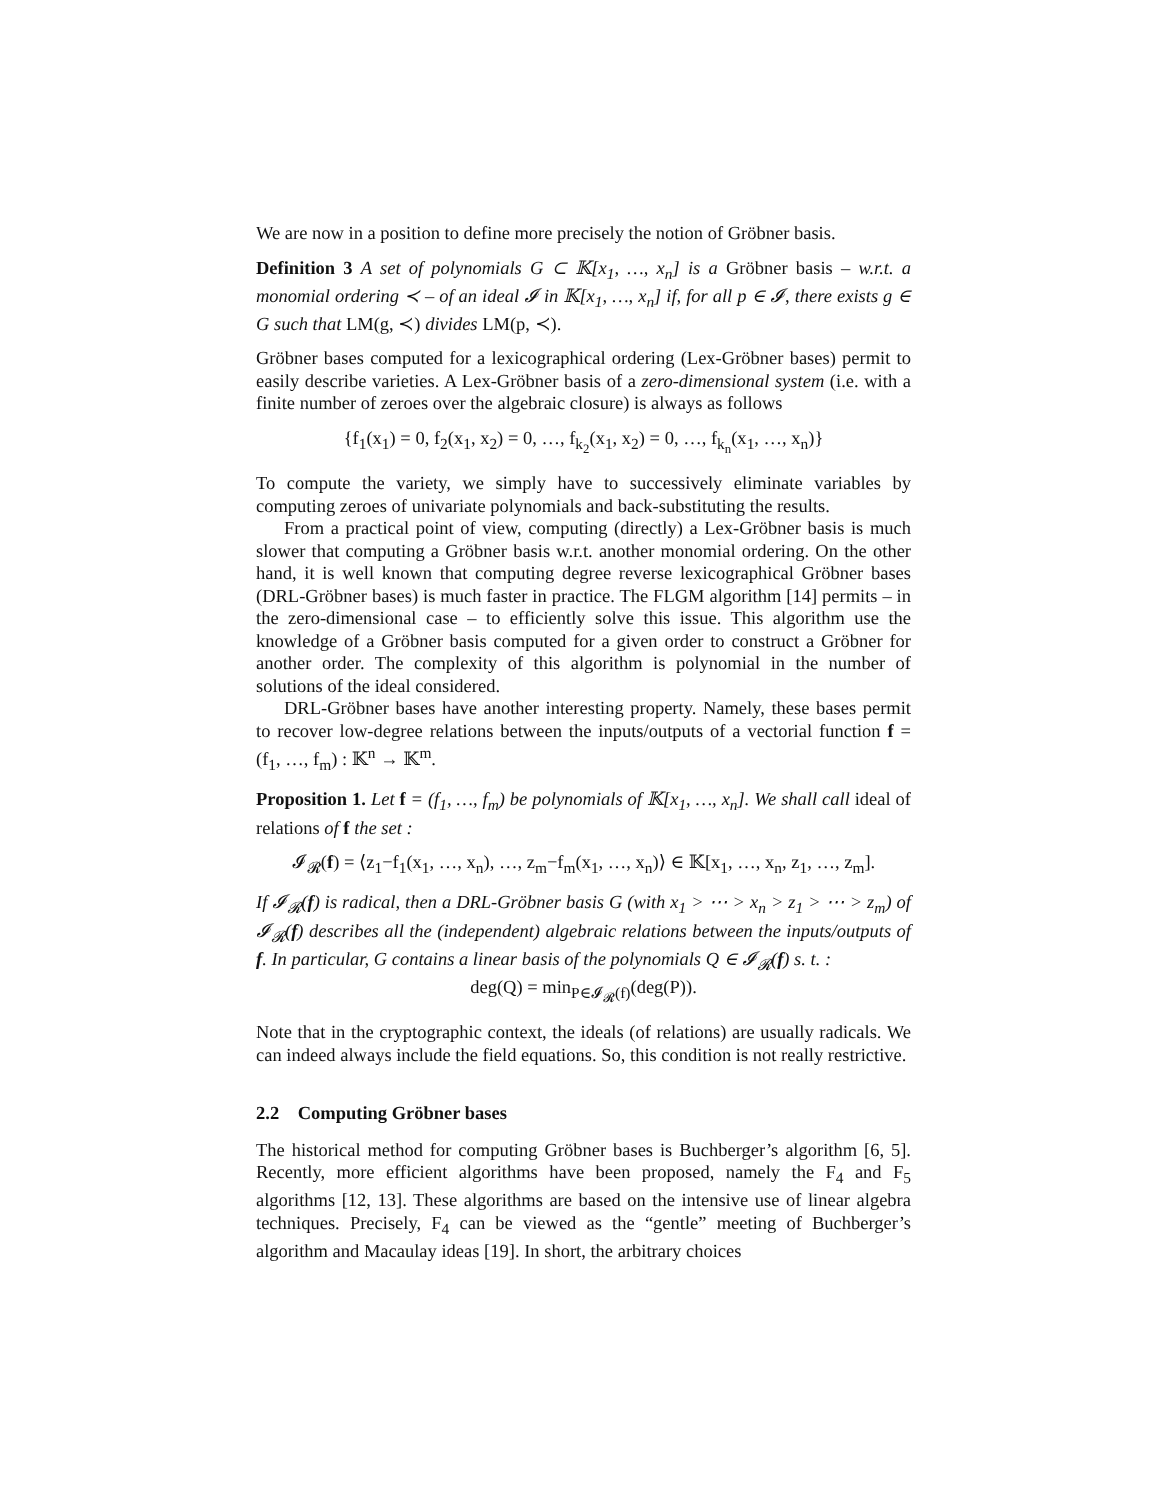We are now in a position to define more precisely the notion of Gröbner basis.
Definition 3 A set of polynomials G ⊂ 𝕂[x<sub>1</sub>, …, x<sub>n</sub>] is a Gröbner basis – w.r.t. a monomial ordering ≺ – of an ideal 𝓘 in 𝕂[x<sub>1</sub>, …, x<sub>n</sub>] if, for all p ∈ 𝓘, there exists g ∈ G such that LM(g, ≺) divides LM(p, ≺).
Gröbner bases computed for a lexicographical ordering (Lex-Gröbner bases) permit to easily describe varieties. A Lex-Gröbner basis of a zero-dimensional system (i.e. with a finite number of zeroes over the algebraic closure) is always as follows
{f<sub>1</sub>(x<sub>1</sub>) = 0, f<sub>2</sub>(x<sub>1</sub>, x<sub>2</sub>) = 0, …, f<sub>k<sub>2</sub></sub>(x<sub>1</sub>, x<sub>2</sub>) = 0, …, f<sub>k<sub>n</sub></sub>(x<sub>1</sub>, …, x<sub>n</sub>)}
To compute the variety, we simply have to successively eliminate variables by computing zeroes of univariate polynomials and back-substituting the results.
From a practical point of view, computing (directly) a Lex-Gröbner basis is much slower that computing a Gröbner basis w.r.t. another monomial ordering. On the other hand, it is well known that computing degree reverse lexicographical Gröbner bases (DRL-Gröbner bases) is much faster in practice. The FLGM algorithm [14] permits – in the zero-dimensional case – to efficiently solve this issue. This algorithm use the knowledge of a Gröbner basis computed for a given order to construct a Gröbner for another order. The complexity of this algorithm is polynomial in the number of solutions of the ideal considered.
DRL-Gröbner bases have another interesting property. Namely, these bases permit to recover low-degree relations between the inputs/outputs of a vectorial function f = (f<sub>1</sub>, …, f<sub>m</sub>) : 𝕂<sup>n</sup> → 𝕂<sup>m</sup>.
Proposition 1. Let f = (f<sub>1</sub>, …, f<sub>m</sub>) be polynomials of 𝕂[x<sub>1</sub>, …, x<sub>n</sub>]. We shall call ideal of relations of f the set :
𝓘<sub>𝓡</sub>(f) = ⟨z<sub>1</sub>−f<sub>1</sub>(x<sub>1</sub>, …, x<sub>n</sub>), …, z<sub>m</sub>−f<sub>m</sub>(x<sub>1</sub>, …, x<sub>n</sub>)⟩ ∈ 𝕂[x<sub>1</sub>, …, x<sub>n</sub>, z<sub>1</sub>, …, z<sub>m</sub>].
If 𝓘<sub>𝓡</sub>(f) is radical, then a DRL-Gröbner basis G (with x<sub>1</sub> > ⋯ > x<sub>n</sub> > z<sub>1</sub> > ⋯ > z<sub>m</sub>) of 𝓘<sub>𝓡</sub>(f) describes all the (independent) algebraic relations between the inputs/outputs of f. In particular, G contains a linear basis of the polynomials Q ∈ 𝓘<sub>𝓡</sub>(f) s. t. :
deg(Q) = min<sub>P∈𝓘<sub>𝓡</sub>(f)</sub>(deg(P)).
Note that in the cryptographic context, the ideals (of relations) are usually radicals. We can indeed always include the field equations. So, this condition is not really restrictive.
2.2 Computing Gröbner bases
The historical method for computing Gröbner bases is Buchberger’s algorithm [6, 5]. Recently, more efficient algorithms have been proposed, namely the F<sub>4</sub> and F<sub>5</sub> algorithms [12, 13]. These algorithms are based on the intensive use of linear algebra techniques. Precisely, F<sub>4</sub> can be viewed as the “gentle” meeting of Buchberger’s algorithm and Macaulay ideas [19]. In short, the arbitrary choices